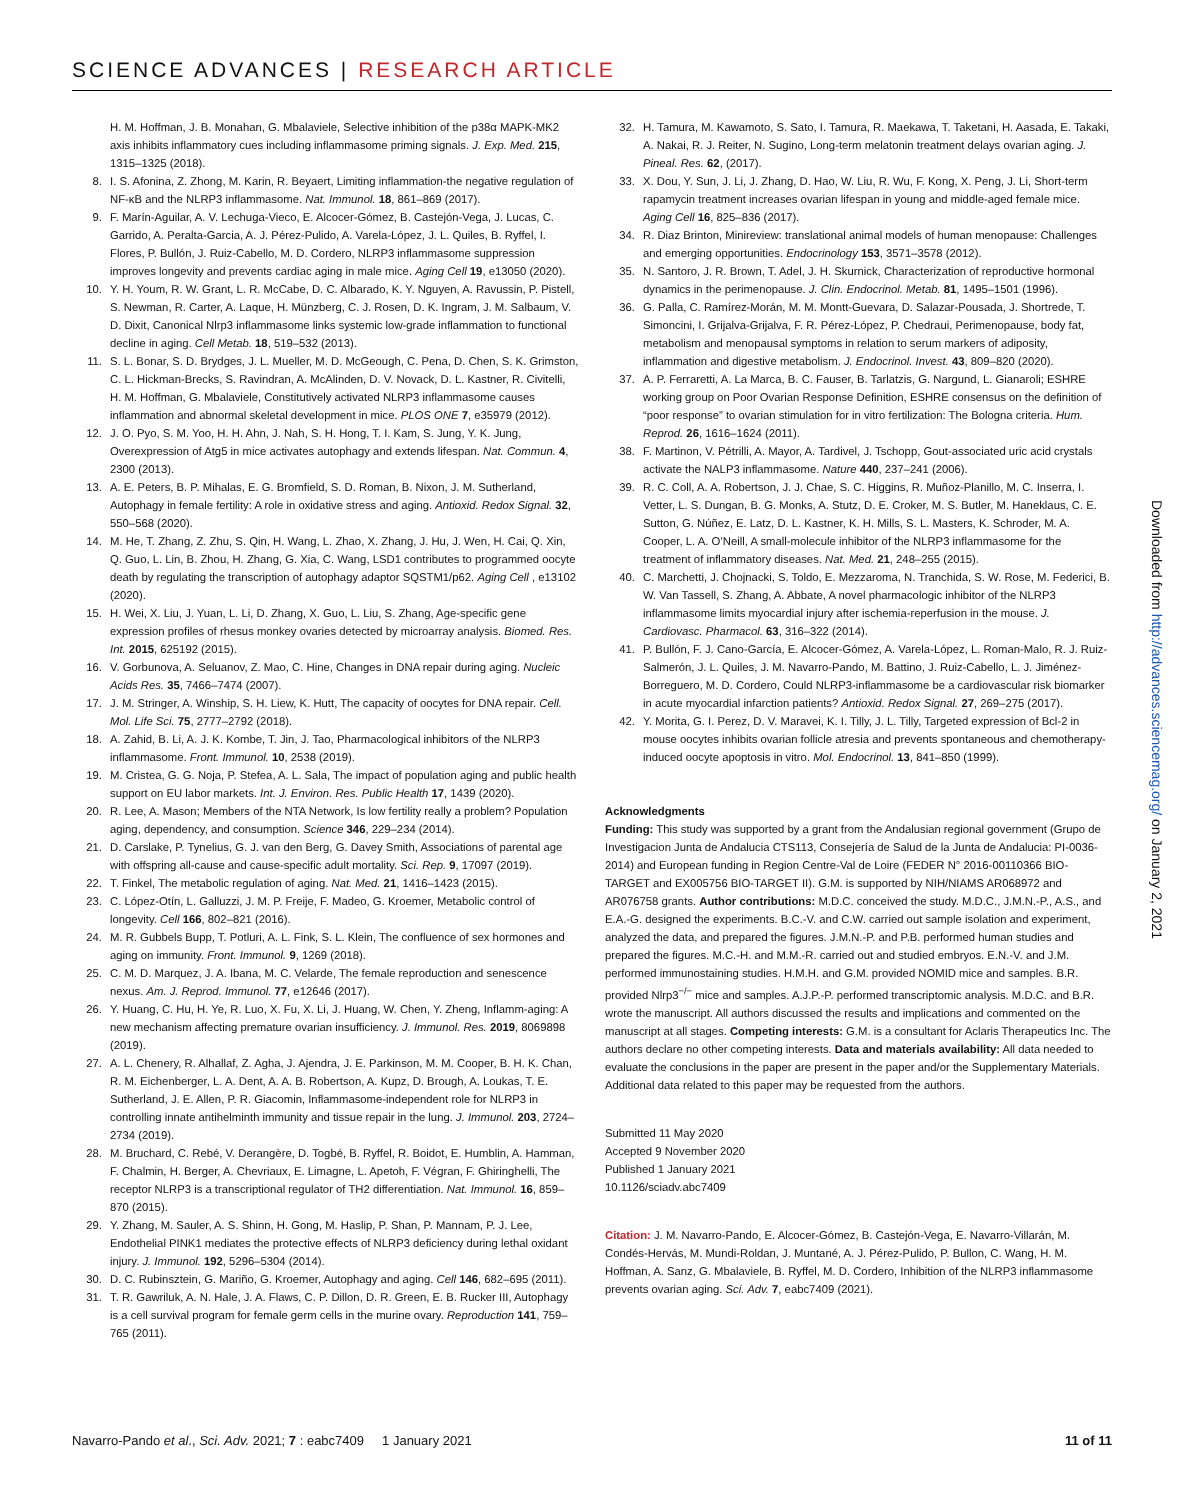SCIENCE ADVANCES | RESEARCH ARTICLE
H. M. Hoffman, J. B. Monahan, G. Mbalaviele, Selective inhibition of the p38α MAPK-MK2 axis inhibits inflammatory cues including inflammasome priming signals. J. Exp. Med. 215, 1315–1325 (2018).
8. I. S. Afonina, Z. Zhong, M. Karin, R. Beyaert, Limiting inflammation-the negative regulation of NF-κB and the NLRP3 inflammasome. Nat. Immunol. 18, 861–869 (2017).
9. F. Marín-Aguilar, A. V. Lechuga-Vieco, E. Alcocer-Gómez, B. Castejón-Vega, J. Lucas, C. Garrido, A. Peralta-Garcia, A. J. Pérez-Pulido, A. Varela-López, J. L. Quiles, B. Ryffel, I. Flores, P. Bullón, J. Ruiz-Cabello, M. D. Cordero, NLRP3 inflammasome suppression improves longevity and prevents cardiac aging in male mice. Aging Cell 19, e13050 (2020).
10. Y. H. Youm, R. W. Grant, L. R. McCabe, D. C. Albarado, K. Y. Nguyen, A. Ravussin, P. Pistell, S. Newman, R. Carter, A. Laque, H. Münzberg, C. J. Rosen, D. K. Ingram, J. M. Salbaum, V. D. Dixit, Canonical Nlrp3 inflammasome links systemic low-grade inflammation to functional decline in aging. Cell Metab. 18, 519–532 (2013).
11. S. L. Bonar, S. D. Brydges, J. L. Mueller, M. D. McGeough, C. Pena, D. Chen, S. K. Grimston, C. L. Hickman-Brecks, S. Ravindran, A. McAlinden, D. V. Novack, D. L. Kastner, R. Civitelli, H. M. Hoffman, G. Mbalaviele, Constitutively activated NLRP3 inflammasome causes inflammation and abnormal skeletal development in mice. PLOS ONE 7, e35979 (2012).
12. J. O. Pyo, S. M. Yoo, H. H. Ahn, J. Nah, S. H. Hong, T. I. Kam, S. Jung, Y. K. Jung, Overexpression of Atg5 in mice activates autophagy and extends lifespan. Nat. Commun. 4, 2300 (2013).
13. A. E. Peters, B. P. Mihalas, E. G. Bromfield, S. D. Roman, B. Nixon, J. M. Sutherland, Autophagy in female fertility: A role in oxidative stress and aging. Antioxid. Redox Signal. 32, 550–568 (2020).
14. M. He, T. Zhang, Z. Zhu, S. Qin, H. Wang, L. Zhao, X. Zhang, J. Hu, J. Wen, H. Cai, Q. Xin, Q. Guo, L. Lin, B. Zhou, H. Zhang, G. Xia, C. Wang, LSD1 contributes to programmed oocyte death by regulating the transcription of autophagy adaptor SQSTM1/p62. Aging Cell , e13102 (2020).
15. H. Wei, X. Liu, J. Yuan, L. Li, D. Zhang, X. Guo, L. Liu, S. Zhang, Age-specific gene expression profiles of rhesus monkey ovaries detected by microarray analysis. Biomed. Res. Int. 2015, 625192 (2015).
16. V. Gorbunova, A. Seluanov, Z. Mao, C. Hine, Changes in DNA repair during aging. Nucleic Acids Res. 35, 7466–7474 (2007).
17. J. M. Stringer, A. Winship, S. H. Liew, K. Hutt, The capacity of oocytes for DNA repair. Cell. Mol. Life Sci. 75, 2777–2792 (2018).
18. A. Zahid, B. Li, A. J. K. Kombe, T. Jin, J. Tao, Pharmacological inhibitors of the NLRP3 inflammasome. Front. Immunol. 10, 2538 (2019).
19. M. Cristea, G. G. Noja, P. Stefea, A. L. Sala, The impact of population aging and public health support on EU labor markets. Int. J. Environ. Res. Public Health 17, 1439 (2020).
20. R. Lee, A. Mason; Members of the NTA Network, Is low fertility really a problem? Population aging, dependency, and consumption. Science 346, 229–234 (2014).
21. D. Carslake, P. Tynelius, G. J. van den Berg, G. Davey Smith, Associations of parental age with offspring all-cause and cause-specific adult mortality. Sci. Rep. 9, 17097 (2019).
22. T. Finkel, The metabolic regulation of aging. Nat. Med. 21, 1416–1423 (2015).
23. C. López-Otín, L. Galluzzi, J. M. P. Freije, F. Madeo, G. Kroemer, Metabolic control of longevity. Cell 166, 802–821 (2016).
24. M. R. Gubbels Bupp, T. Potluri, A. L. Fink, S. L. Klein, The confluence of sex hormones and aging on immunity. Front. Immunol. 9, 1269 (2018).
25. C. M. D. Marquez, J. A. Ibana, M. C. Velarde, The female reproduction and senescence nexus. Am. J. Reprod. Immunol. 77, e12646 (2017).
26. Y. Huang, C. Hu, H. Ye, R. Luo, X. Fu, X. Li, J. Huang, W. Chen, Y. Zheng, Inflamm-aging: A new mechanism affecting premature ovarian insufficiency. J. Immunol. Res. 2019, 8069898 (2019).
27. A. L. Chenery, R. Alhallaf, Z. Agha, J. Ajendra, J. E. Parkinson, M. M. Cooper, B. H. K. Chan, R. M. Eichenberger, L. A. Dent, A. A. B. Robertson, A. Kupz, D. Brough, A. Loukas, T. E. Sutherland, J. E. Allen, P. R. Giacomin, Inflammasome-independent role for NLRP3 in controlling innate antihelminth immunity and tissue repair in the lung. J. Immunol. 203, 2724–2734 (2019).
28. M. Bruchard, C. Rebé, V. Derangère, D. Togbé, B. Ryffel, R. Boidot, E. Humblin, A. Hamman, F. Chalmin, H. Berger, A. Chevriaux, E. Limagne, L. Apetoh, F. Végran, F. Ghiringhelli, The receptor NLRP3 is a transcriptional regulator of TH2 differentiation. Nat. Immunol. 16, 859–870 (2015).
29. Y. Zhang, M. Sauler, A. S. Shinn, H. Gong, M. Haslip, P. Shan, P. Mannam, P. J. Lee, Endothelial PINK1 mediates the protective effects of NLRP3 deficiency during lethal oxidant injury. J. Immunol. 192, 5296–5304 (2014).
30. D. C. Rubinsztein, G. Mariño, G. Kroemer, Autophagy and aging. Cell 146, 682–695 (2011).
31. T. R. Gawriluk, A. N. Hale, J. A. Flaws, C. P. Dillon, D. R. Green, E. B. Rucker III, Autophagy is a cell survival program for female germ cells in the murine ovary. Reproduction 141, 759–765 (2011).
32. H. Tamura, M. Kawamoto, S. Sato, I. Tamura, R. Maekawa, T. Taketani, H. Aasada, E. Takaki, A. Nakai, R. J. Reiter, N. Sugino, Long-term melatonin treatment delays ovarian aging. J. Pineal. Res. 62, (2017).
33. X. Dou, Y. Sun, J. Li, J. Zhang, D. Hao, W. Liu, R. Wu, F. Kong, X. Peng, J. Li, Short-term rapamycin treatment increases ovarian lifespan in young and middle-aged female mice. Aging Cell 16, 825–836 (2017).
34. R. Diaz Brinton, Minireview: translational animal models of human menopause: Challenges and emerging opportunities. Endocrinology 153, 3571–3578 (2012).
35. N. Santoro, J. R. Brown, T. Adel, J. H. Skurnick, Characterization of reproductive hormonal dynamics in the perimenopause. J. Clin. Endocrinol. Metab. 81, 1495–1501 (1996).
36. G. Palla, C. Ramírez-Morán, M. M. Montt-Guevara, D. Salazar-Pousada, J. Shortrede, T. Simoncini, I. Grijalva-Grijalva, F. R. Pérez-López, P. Chedraui, Perimenopause, body fat, metabolism and menopausal symptoms in relation to serum markers of adiposity, inflammation and digestive metabolism. J. Endocrinol. Invest. 43, 809–820 (2020).
37. A. P. Ferraretti, A. La Marca, B. C. Fauser, B. Tarlatzis, G. Nargund, L. Gianaroli; ESHRE working group on Poor Ovarian Response Definition, ESHRE consensus on the definition of “poor response” to ovarian stimulation for in vitro fertilization: The Bologna criteria. Hum. Reprod. 26, 1616–1624 (2011).
38. F. Martinon, V. Pétrilli, A. Mayor, A. Tardivel, J. Tschopp, Gout-associated uric acid crystals activate the NALP3 inflammasome. Nature 440, 237–241 (2006).
39. R. C. Coll, A. A. Robertson, J. J. Chae, S. C. Higgins, R. Muñoz-Planillo, M. C. Inserra, I. Vetter, L. S. Dungan, B. G. Monks, A. Stutz, D. E. Croker, M. S. Butler, M. Haneklaus, C. E. Sutton, G. Núñez, E. Latz, D. L. Kastner, K. H. Mills, S. L. Masters, K. Schroder, M. A. Cooper, L. A. O’Neill, A small-molecule inhibitor of the NLRP3 inflammasome for the treatment of inflammatory diseases. Nat. Med. 21, 248–255 (2015).
40. C. Marchetti, J. Chojnacki, S. Toldo, E. Mezzaroma, N. Tranchida, S. W. Rose, M. Federici, B. W. Van Tassell, S. Zhang, A. Abbate, A novel pharmacologic inhibitor of the NLRP3 inflammasome limits myocardial injury after ischemia-reperfusion in the mouse. J. Cardiovasc. Pharmacol. 63, 316–322 (2014).
41. P. Bullón, F. J. Cano-García, E. Alcocer-Gómez, A. Varela-López, L. Roman-Malo, R. J. Ruiz-Salmerón, J. L. Quiles, J. M. Navarro-Pando, M. Battino, J. Ruiz-Cabello, L. J. Jiménez-Borreguero, M. D. Cordero, Could NLRP3-inflammasome be a cardiovascular risk biomarker in acute myocardial infarction patients? Antioxid. Redox Signal. 27, 269–275 (2017).
42. Y. Morita, G. I. Perez, D. V. Maravei, K. I. Tilly, J. L. Tilly, Targeted expression of Bcl-2 in mouse oocytes inhibits ovarian follicle atresia and prevents spontaneous and chemotherapy-induced oocyte apoptosis in vitro. Mol. Endocrinol. 13, 841–850 (1999).
Acknowledgments
Funding: This study was supported by a grant from the Andalusian regional government (Grupo de Investigacion Junta de Andalucia CTS113, Consejería de Salud de la Junta de Andalucia: PI-0036-2014) and European funding in Region Centre-Val de Loire (FEDER N° 2016-00110366 BIO-TARGET and EX005756 BIO-TARGET II). G.M. is supported by NIH/NIAMS AR068972 and AR076758 grants. Author contributions: M.D.C. conceived the study. M.D.C., J.M.N.-P., A.S., and E.A.-G. designed the experiments. B.C.-V. and C.W. carried out sample isolation and experiment, analyzed the data, and prepared the figures. J.M.N.-P. and P.B. performed human studies and prepared the figures. M.C.-H. and M.M.-R. carried out and studied embryos. E.N.-V. and J.M. performed immunostaining studies. H.M.H. and G.M. provided NOMID mice and samples. B.R. provided Nlrp3<sup>−/−</sup> mice and samples. A.J.P.-P. performed transcriptomic analysis. M.D.C. and B.R. wrote the manuscript. All authors discussed the results and implications and commented on the manuscript at all stages. Competing interests: G.M. is a consultant for Aclaris Therapeutics Inc. The authors declare no other competing interests. Data and materials availability: All data needed to evaluate the conclusions in the paper are present in the paper and/or the Supplementary Materials. Additional data related to this paper may be requested from the authors.
Submitted 11 May 2020
Accepted 9 November 2020
Published 1 January 2021
10.1126/sciadv.abc7409
Citation: J. M. Navarro-Pando, E. Alcocer-Gómez, B. Castejón-Vega, E. Navarro-Villarán, M. Condés-Hervás, M. Mundi-Roldan, J. Muntané, A. J. Pérez-Pulido, P. Bullon, C. Wang, H. M. Hoffman, A. Sanz, G. Mbalaviele, B. Ryffel, M. D. Cordero, Inhibition of the NLRP3 inflammasome prevents ovarian aging. Sci. Adv. 7, eabc7409 (2021).
Downloaded from http://advances.sciencemag.org/ on January 2, 2021
Navarro-Pando et al., Sci. Adv. 2021; 7 : eabc7409 1 January 2021 11 of 11